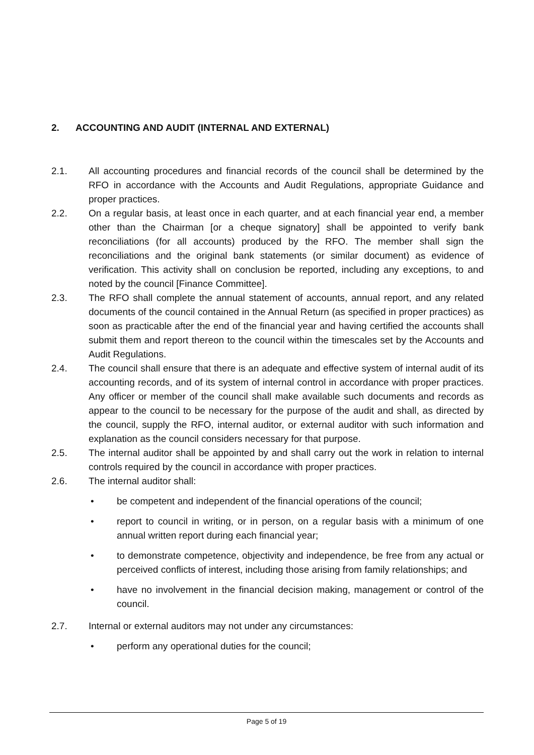2. ACCOUNTING AND AUDIT (INTERNAL AND EXTERNAL)
2.1. All accounting procedures and financial records of the council shall be determined by the RFO in accordance with the Accounts and Audit Regulations, appropriate Guidance and proper practices.
2.2. On a regular basis, at least once in each quarter, and at each financial year end, a member other than the Chairman [or a cheque signatory] shall be appointed to verify bank reconciliations (for all accounts) produced by the RFO. The member shall sign the reconciliations and the original bank statements (or similar document) as evidence of verification. This activity shall on conclusion be reported, including any exceptions, to and noted by the council [Finance Committee].
2.3. The RFO shall complete the annual statement of accounts, annual report, and any related documents of the council contained in the Annual Return (as specified in proper practices) as soon as practicable after the end of the financial year and having certified the accounts shall submit them and report thereon to the council within the timescales set by the Accounts and Audit Regulations.
2.4. The council shall ensure that there is an adequate and effective system of internal audit of its accounting records, and of its system of internal control in accordance with proper practices. Any officer or member of the council shall make available such documents and records as appear to the council to be necessary for the purpose of the audit and shall, as directed by the council, supply the RFO, internal auditor, or external auditor with such information and explanation as the council considers necessary for that purpose.
2.5. The internal auditor shall be appointed by and shall carry out the work in relation to internal controls required by the council in accordance with proper practices.
2.6. The internal auditor shall:
• be competent and independent of the financial operations of the council;
• report to council in writing, or in person, on a regular basis with a minimum of one annual written report during each financial year;
• to demonstrate competence, objectivity and independence, be free from any actual or perceived conflicts of interest, including those arising from family relationships; and
• have no involvement in the financial decision making, management or control of the council.
2.7. Internal or external auditors may not under any circumstances:
• perform any operational duties for the council;
Page 5 of 19